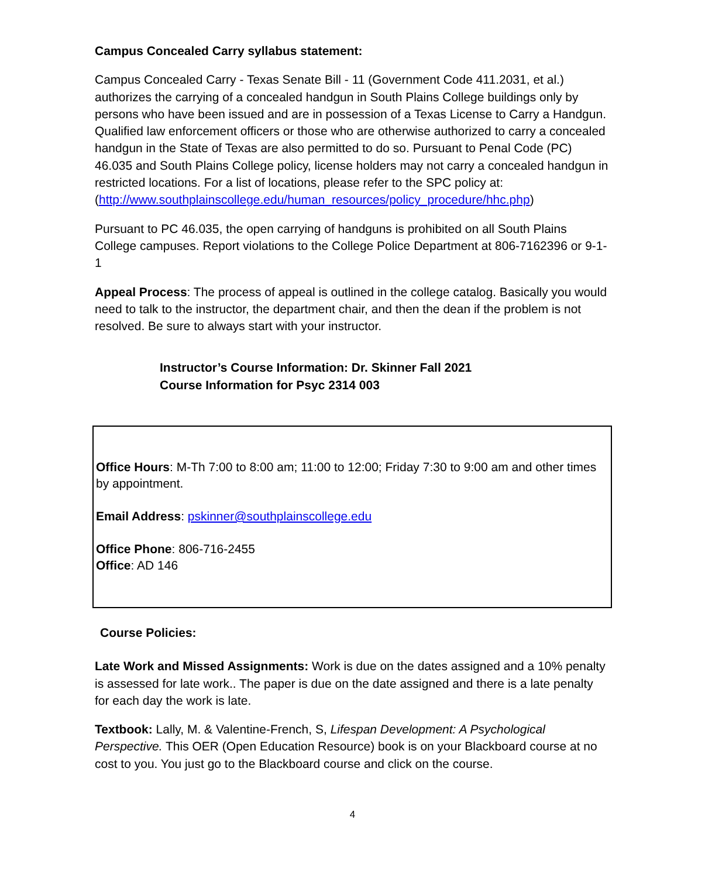Campus Concealed Carry syllabus statement:
Campus Concealed Carry - Texas Senate Bill - 11 (Government Code 411.2031, et al.) authorizes the carrying of a concealed handgun in South Plains College buildings only by persons who have been issued and are in possession of a Texas License to Carry a Handgun. Qualified law enforcement officers or those who are otherwise authorized to carry a concealed handgun in the State of Texas are also permitted to do so. Pursuant to Penal Code (PC) 46.035 and South Plains College policy, license holders may not carry a concealed handgun in restricted locations. For a list of locations, please refer to the SPC policy at:
(http://www.southplainscollege.edu/human_resources/policy_procedure/hhc.php)
Pursuant to PC 46.035, the open carrying of handguns is prohibited on all South Plains College campuses. Report violations to the College Police Department at 806-7162396 or 9-1-1
Appeal Process: The process of appeal is outlined in the college catalog. Basically you would need to talk to the instructor, the department chair, and then the dean if the problem is not resolved. Be sure to always start with your instructor.
Instructor’s Course Information: Dr. Skinner Fall 2021
Course Information for Psyc 2314 003
Office Hours: M-Th 7:00 to 8:00 am; 11:00 to 12:00; Friday 7:30 to 9:00 am and other times by appointment.
Email Address: pskinner@southplainscollege.edu
Office Phone: 806-716-2455
Office: AD 146
Course Policies:
Late Work and Missed Assignments: Work is due on the dates assigned and a 10% penalty is assessed for late work.. The paper is due on the date assigned and there is a late penalty for each day the work is late.
Textbook: Lally, M. & Valentine-French, S, Lifespan Development: A Psychological Perspective. This OER (Open Education Resource) book is on your Blackboard course at no cost to you. You just go to the Blackboard course and click on the course.
4